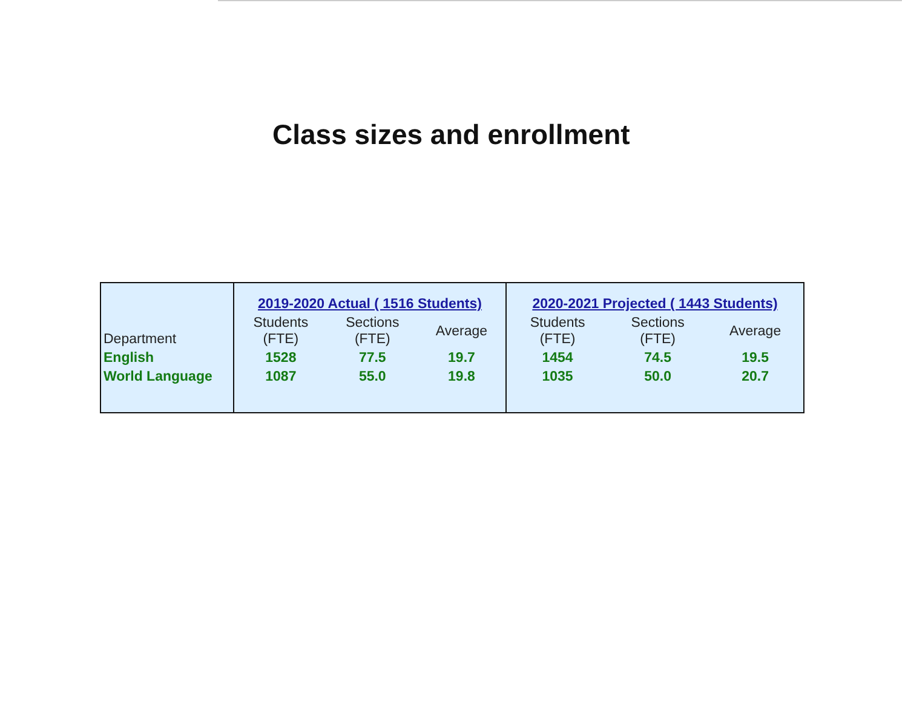Class sizes and enrollment
| | 2019-2020 Actual ( 1516 Students) | | | 2020-2021 Projected ( 1443 Students) | | |
| --- | --- | --- | --- | --- | --- | --- |
| Department | Students (FTE) | Sections (FTE) | Average | Students (FTE) | Sections (FTE) | Average |
| English | 1528 | 77.5 | 19.7 | 1454 | 74.5 | 19.5 |
| World Language | 1087 | 55.0 | 19.8 | 1035 | 50.0 | 20.7 |